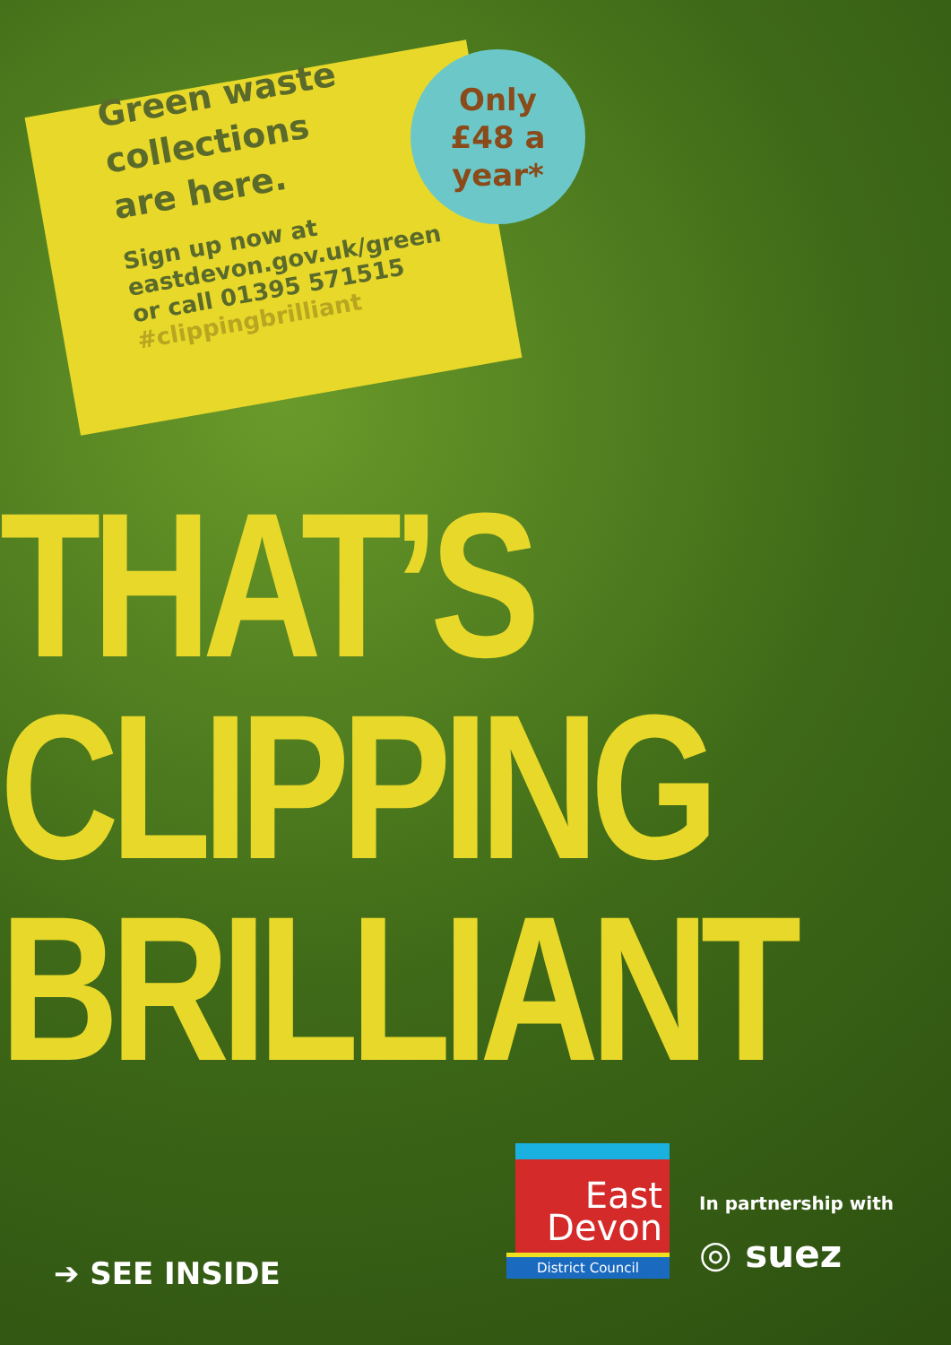Green waste
collections
are here.
Sign up now at
eastdevon.gov.uk/green
or call 01395 571515
#clippingbrilliant
Only
£48 a
year*
THAT’S
CLIPPING
BRILLIANT
➔ SEE INSIDE
East
Devon
District Council
In partnership with
◎ suez